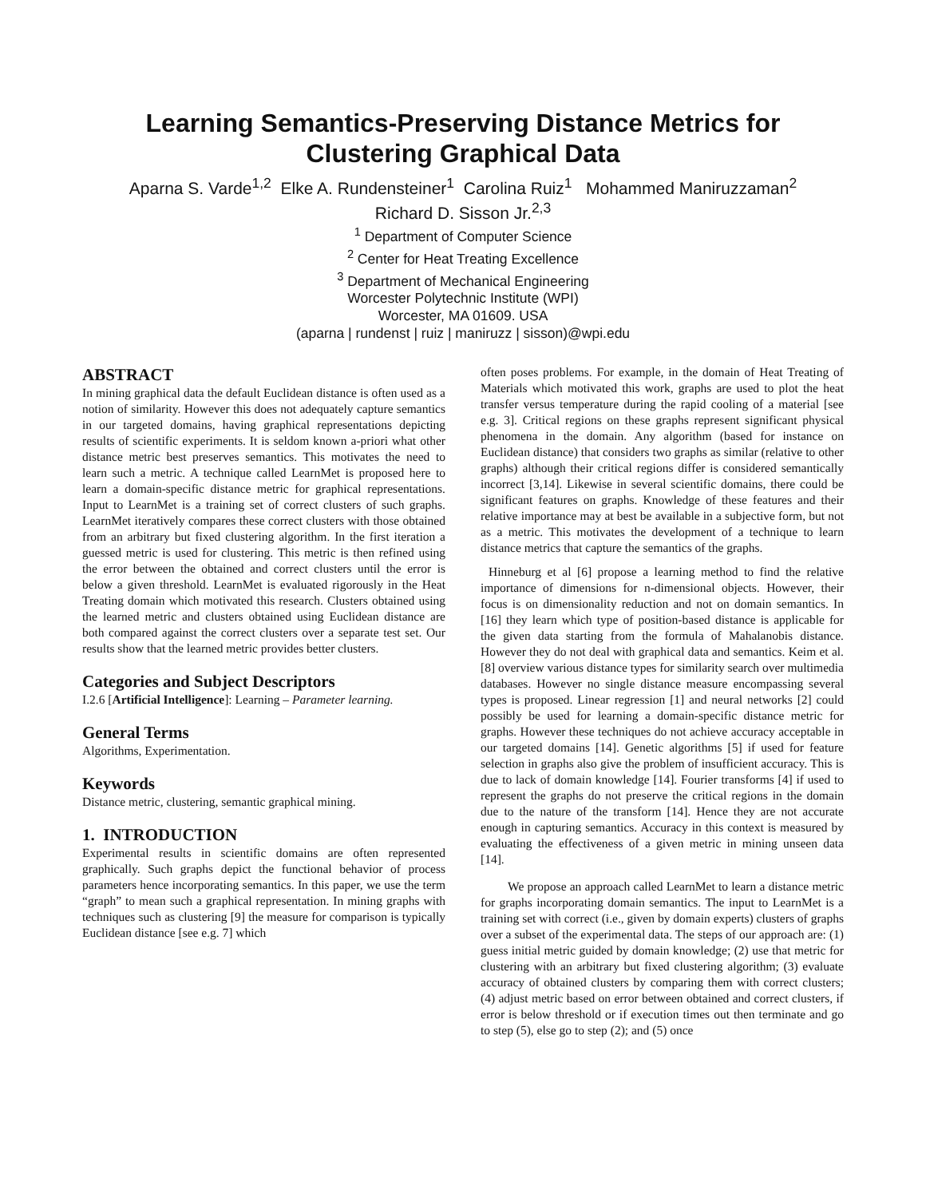Learning Semantics-Preserving Distance Metrics for Clustering Graphical Data
Aparna S. Varde<sup>1,2</sup> Elke A. Rundensteiner<sup>1</sup> Carolina Ruiz<sup>1</sup> Mohammed Maniruzzaman<sup>2</sup>
Richard D. Sisson Jr.<sup>2,3</sup>
<sup>1</sup> Department of Computer Science
<sup>2</sup> Center for Heat Treating Excellence
<sup>3</sup> Department of Mechanical Engineering
Worcester Polytechnic Institute (WPI)
Worcester, MA 01609. USA
(aparna | rundenst | ruiz | maniruzz | sisson)@wpi.edu
ABSTRACT
In mining graphical data the default Euclidean distance is often used as a notion of similarity. However this does not adequately capture semantics in our targeted domains, having graphical representations depicting results of scientific experiments. It is seldom known a-priori what other distance metric best preserves semantics. This motivates the need to learn such a metric. A technique called LearnMet is proposed here to learn a domain-specific distance metric for graphical representations. Input to LearnMet is a training set of correct clusters of such graphs. LearnMet iteratively compares these correct clusters with those obtained from an arbitrary but fixed clustering algorithm. In the first iteration a guessed metric is used for clustering. This metric is then refined using the error between the obtained and correct clusters until the error is below a given threshold. LearnMet is evaluated rigorously in the Heat Treating domain which motivated this research. Clusters obtained using the learned metric and clusters obtained using Euclidean distance are both compared against the correct clusters over a separate test set. Our results show that the learned metric provides better clusters.
Categories and Subject Descriptors
I.2.6 [Artificial Intelligence]: Learning – Parameter learning.
General Terms
Algorithms, Experimentation.
Keywords
Distance metric, clustering, semantic graphical mining.
1. INTRODUCTION
Experimental results in scientific domains are often represented graphically. Such graphs depict the functional behavior of process parameters hence incorporating semantics. In this paper, we use the term “graph” to mean such a graphical representation. In mining graphs with techniques such as clustering [9] the measure for comparison is typically Euclidean distance [see e.g. 7] which
often poses problems. For example, in the domain of Heat Treating of Materials which motivated this work, graphs are used to plot the heat transfer versus temperature during the rapid cooling of a material [see e.g. 3]. Critical regions on these graphs represent significant physical phenomena in the domain. Any algorithm (based for instance on Euclidean distance) that considers two graphs as similar (relative to other graphs) although their critical regions differ is considered semantically incorrect [3,14]. Likewise in several scientific domains, there could be significant features on graphs. Knowledge of these features and their relative importance may at best be available in a subjective form, but not as a metric. This motivates the development of a technique to learn distance metrics that capture the semantics of the graphs.
Hinneburg et al [6] propose a learning method to find the relative importance of dimensions for n-dimensional objects. However, their focus is on dimensionality reduction and not on domain semantics. In [16] they learn which type of position-based distance is applicable for the given data starting from the formula of Mahalanobis distance. However they do not deal with graphical data and semantics. Keim et al. [8] overview various distance types for similarity search over multimedia databases. However no single distance measure encompassing several types is proposed. Linear regression [1] and neural networks [2] could possibly be used for learning a domain-specific distance metric for graphs. However these techniques do not achieve accuracy acceptable in our targeted domains [14]. Genetic algorithms [5] if used for feature selection in graphs also give the problem of insufficient accuracy. This is due to lack of domain knowledge [14]. Fourier transforms [4] if used to represent the graphs do not preserve the critical regions in the domain due to the nature of the transform [14]. Hence they are not accurate enough in capturing semantics. Accuracy in this context is measured by evaluating the effectiveness of a given metric in mining unseen data [14].
We propose an approach called LearnMet to learn a distance metric for graphs incorporating domain semantics. The input to LearnMet is a training set with correct (i.e., given by domain experts) clusters of graphs over a subset of the experimental data. The steps of our approach are: (1) guess initial metric guided by domain knowledge; (2) use that metric for clustering with an arbitrary but fixed clustering algorithm; (3) evaluate accuracy of obtained clusters by comparing them with correct clusters; (4) adjust metric based on error between obtained and correct clusters, if error is below threshold or if execution times out then terminate and go to step (5), else go to step (2); and (5) once